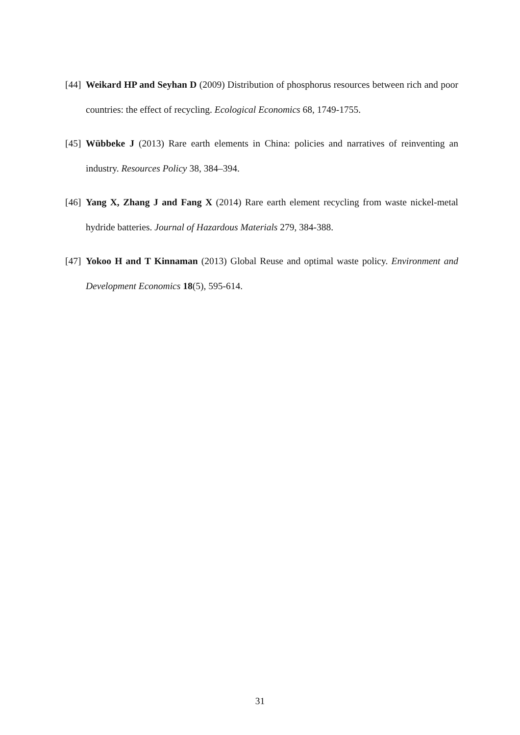[44] Weikard HP and Seyhan D (2009) Distribution of phosphorus resources between rich and poor countries: the effect of recycling. Ecological Economics 68, 1749-1755.
[45] Wübbeke J (2013) Rare earth elements in China: policies and narratives of reinventing an industry. Resources Policy 38, 384–394.
[46] Yang X, Zhang J and Fang X (2014) Rare earth element recycling from waste nickel-metal hydride batteries. Journal of Hazardous Materials 279, 384-388.
[47] Yokoo H and T Kinnaman (2013) Global Reuse and optimal waste policy. Environment and Development Economics 18(5), 595-614.
31